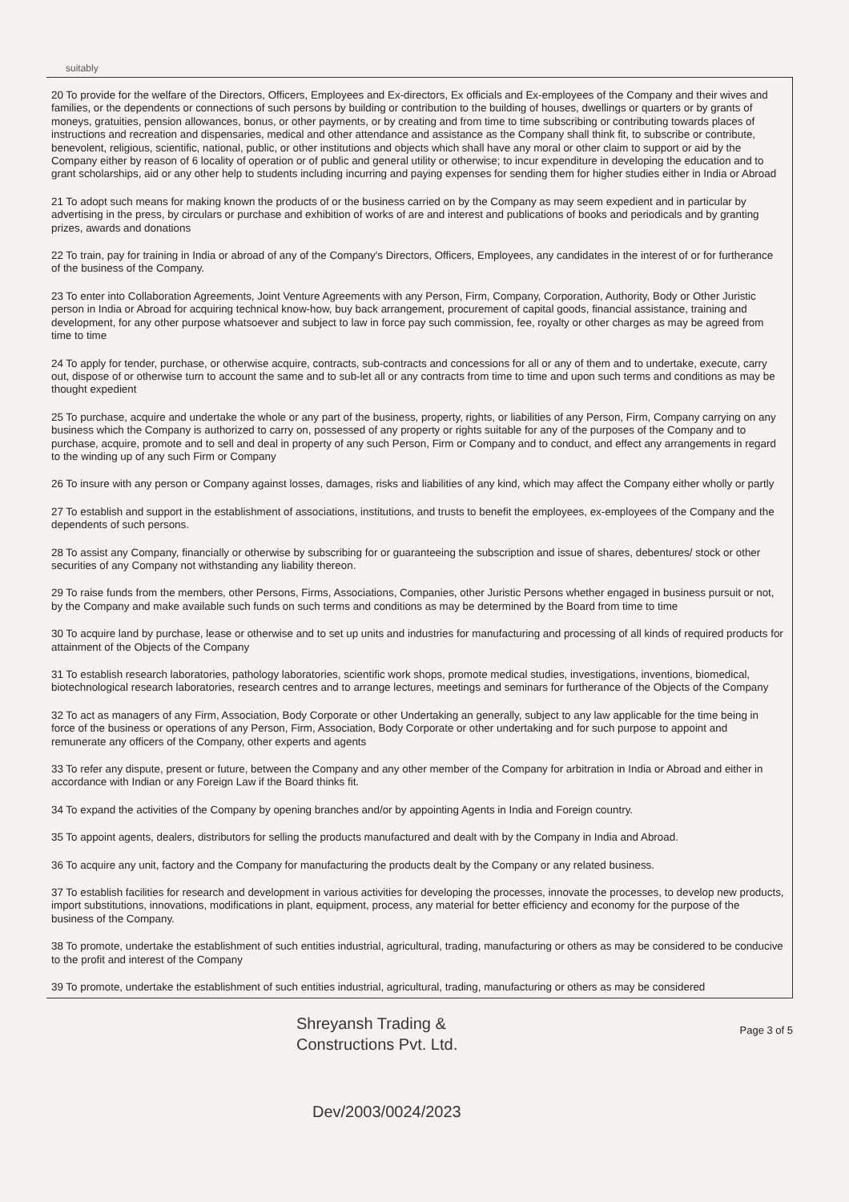suitably
20 To provide for the welfare of the Directors, Officers, Employees and Ex-directors, Ex officials and Ex-employees of the Company and their wives and families, or the dependents or connections of such persons by building or contribution to the building of houses, dwellings or quarters or by grants of moneys, gratuities, pension allowances, bonus, or other payments, or by creating and from time to time subscribing or contributing towards places of instructions and recreation and dispensaries, medical and other attendance and assistance as the Company shall think fit, to subscribe or contribute, benevolent, religious, scientific, national, public, or other institutions and objects which shall have any moral or other claim to support or aid by the Company either by reason of 6 locality of operation or of public and general utility or otherwise; to incur expenditure in developing the education and to grant scholarships, aid or any other help to students including incurring and paying expenses for sending them for higher studies either in India or Abroad
21 To adopt such means for making known the products of or the business carried on by the Company as may seem expedient and in particular by advertising in the press, by circulars or purchase and exhibition of works of are and interest and publications of books and periodicals and by granting prizes, awards and donations
22 To train, pay for training in India or abroad of any of the Company's Directors, Officers, Employees, any candidates in the interest of or for furtherance of the business of the Company.
23 To enter into Collaboration Agreements, Joint Venture Agreements with any Person, Firm, Company, Corporation, Authority, Body or Other Juristic person in India or Abroad for acquiring technical know-how, buy back arrangement, procurement of capital goods, financial assistance, training and development, for any other purpose whatsoever and subject to law in force pay such commission, fee, royalty or other charges as may be agreed from time to time
24 To apply for tender, purchase, or otherwise acquire, contracts, sub-contracts and concessions for all or any of them and to undertake, execute, carry out, dispose of or otherwise turn to account the same and to sub-let all or any contracts from time to time and upon such terms and conditions as may be thought expedient
25 To purchase, acquire and undertake the whole or any part of the business, property, rights, or liabilities of any Person, Firm, Company carrying on any business which the Company is authorized to carry on, possessed of any property or rights suitable for any of the purposes of the Company and to purchase, acquire, promote and to sell and deal in property of any such Person, Firm or Company and to conduct, and effect any arrangements in regard to the winding up of any such Firm or Company
26 To insure with any person or Company against losses, damages, risks and liabilities of any kind, which may affect the Company either wholly or partly
27 To establish and support in the establishment of associations, institutions, and trusts to benefit the employees, ex-employees of the Company and the dependents of such persons.
28 To assist any Company, financially or otherwise by subscribing for or guaranteeing the subscription and issue of shares, debentures/ stock or other securities of any Company not withstanding any liability thereon.
29 To raise funds from the members, other Persons, Firms, Associations, Companies, other Juristic Persons whether engaged in business pursuit or not, by the Company and make available such funds on such terms and conditions as may be determined by the Board from time to time
30 To acquire land by purchase, lease or otherwise and to set up units and industries for manufacturing and processing of all kinds of required products for attainment of the Objects of the Company
31 To establish research laboratories, pathology laboratories, scientific work shops, promote medical studies, investigations, inventions, biomedical, biotechnological research laboratories, research centres and to arrange lectures, meetings and seminars for furtherance of the Objects of the Company
32 To act as managers of any Firm, Association, Body Corporate or other Undertaking an generally, subject to any law applicable for the time being in force of the business or operations of any Person, Firm, Association, Body Corporate or other undertaking and for such purpose to appoint and remunerate any officers of the Company, other experts and agents
33 To refer any dispute, present or future, between the Company and any other member of the Company for arbitration in India or Abroad and either in accordance with Indian or any Foreign Law if the Board thinks fit.
34 To expand the activities of the Company by opening branches and/or by appointing Agents in India and Foreign country.
35 To appoint agents, dealers, distributors for selling the products manufactured and dealt with by the Company in India and Abroad.
36 To acquire any unit, factory and the Company for manufacturing the products dealt by the Company or any related business.
37 To establish facilities for research and development in various activities for developing the processes, innovate the processes, to develop new products, import substitutions, innovations, modifications in plant, equipment, process, any material for better efficiency and economy for the purpose of the business of the Company.
38 To promote, undertake the establishment of such entities industrial, agricultural, trading, manufacturing or others as may be considered to be conducive to the profit and interest of the Company
39 To promote, undertake the establishment of such entities industrial, agricultural, trading, manufacturing or others as may be considered
Shreyansh Trading &
Constructions Pvt. Ltd.
Page 3 of 5
Dev/2003/0024/2023